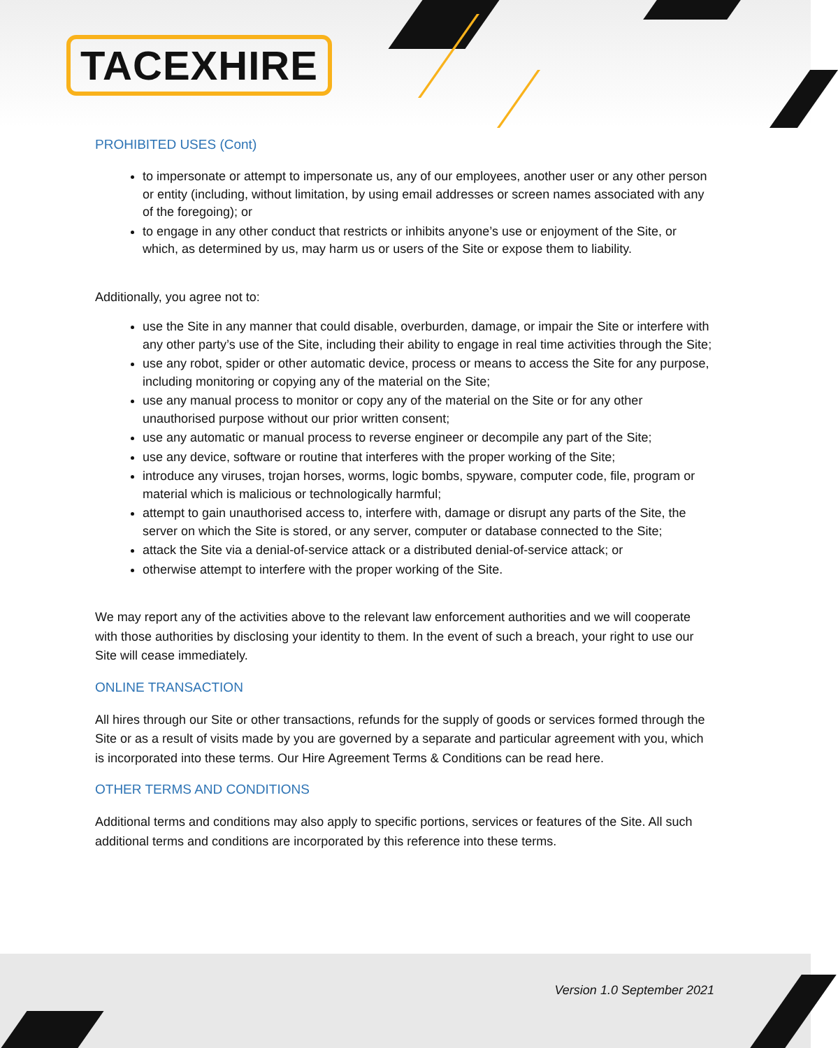TACEXHIRE
PROHIBITED USES (Cont)
to impersonate or attempt to impersonate us, any of our employees, another user or any other person or entity (including, without limitation, by using email addresses or screen names associated with any of the foregoing); or
to engage in any other conduct that restricts or inhibits anyone’s use or enjoyment of the Site, or which, as determined by us, may harm us or users of the Site or expose them to liability.
Additionally, you agree not to:
use the Site in any manner that could disable, overburden, damage, or impair the Site or interfere with any other party’s use of the Site, including their ability to engage in real time activities through the Site;
use any robot, spider or other automatic device, process or means to access the Site for any purpose, including monitoring or copying any of the material on the Site;
use any manual process to monitor or copy any of the material on the Site or for any other unauthorised purpose without our prior written consent;
use any automatic or manual process to reverse engineer or decompile any part of the Site;
use any device, software or routine that interferes with the proper working of the Site;
introduce any viruses, trojan horses, worms, logic bombs, spyware, computer code, file, program or material which is malicious or technologically harmful;
attempt to gain unauthorised access to, interfere with, damage or disrupt any parts of the Site, the server on which the Site is stored, or any server, computer or database connected to the Site;
attack the Site via a denial-of-service attack or a distributed denial-of-service attack; or
otherwise attempt to interfere with the proper working of the Site.
We may report any of the activities above to the relevant law enforcement authorities and we will cooperate with those authorities by disclosing your identity to them. In the event of such a breach, your right to use our Site will cease immediately.
ONLINE TRANSACTION
All hires through our Site or other transactions, refunds for the supply of goods or services formed through the Site or as a result of visits made by you are governed by a separate and particular agreement with you, which is incorporated into these terms. Our Hire Agreement Terms & Conditions can be read here.
OTHER TERMS AND CONDITIONS
Additional terms and conditions may also apply to specific portions, services or features of the Site. All such additional terms and conditions are incorporated by this reference into these terms.
Version 1.0 September 2021